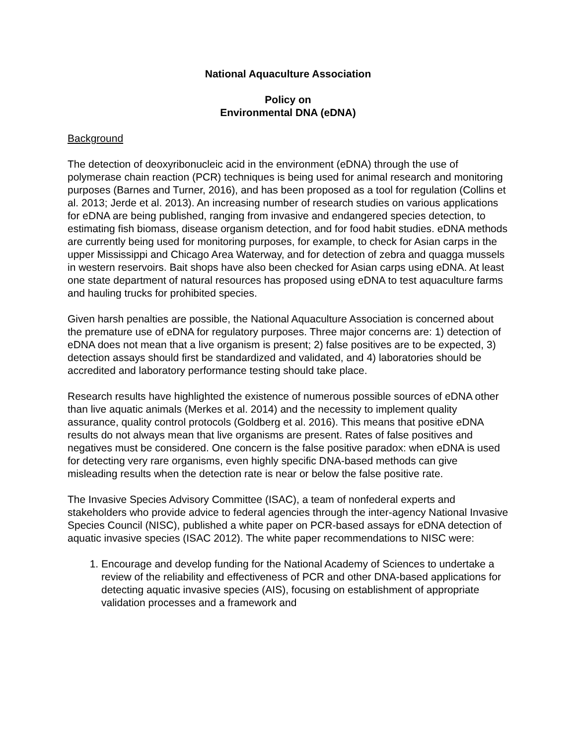National Aquaculture Association
Policy on
Environmental DNA (eDNA)
Background
The detection of deoxyribonucleic acid in the environment (eDNA) through the use of polymerase chain reaction (PCR) techniques is being used for animal research and monitoring purposes (Barnes and Turner, 2016), and has been proposed as a tool for regulation (Collins et al. 2013; Jerde et al. 2013). An increasing number of research studies on various applications for eDNA are being published, ranging from invasive and endangered species detection, to estimating fish biomass, disease organism detection, and for food habit studies. eDNA methods are currently being used for monitoring purposes, for example, to check for Asian carps in the upper Mississippi and Chicago Area Waterway, and for detection of zebra and quagga mussels in western reservoirs. Bait shops have also been checked for Asian carps using eDNA. At least one state department of natural resources has proposed using eDNA to test aquaculture farms and hauling trucks for prohibited species.
Given harsh penalties are possible, the National Aquaculture Association is concerned about the premature use of eDNA for regulatory purposes. Three major concerns are: 1) detection of eDNA does not mean that a live organism is present; 2) false positives are to be expected, 3) detection assays should first be standardized and validated, and 4) laboratories should be accredited and laboratory performance testing should take place.
Research results have highlighted the existence of numerous possible sources of eDNA other than live aquatic animals (Merkes et al. 2014) and the necessity to implement quality assurance, quality control protocols (Goldberg et al. 2016). This means that positive eDNA results do not always mean that live organisms are present. Rates of false positives and negatives must be considered. One concern is the false positive paradox: when eDNA is used for detecting very rare organisms, even highly specific DNA-based methods can give misleading results when the detection rate is near or below the false positive rate.
The Invasive Species Advisory Committee (ISAC), a team of nonfederal experts and stakeholders who provide advice to federal agencies through the inter-agency National Invasive Species Council (NISC), published a white paper on PCR-based assays for eDNA detection of aquatic invasive species (ISAC 2012). The white paper recommendations to NISC were:
1. Encourage and develop funding for the National Academy of Sciences to undertake a review of the reliability and effectiveness of PCR and other DNA-based applications for detecting aquatic invasive species (AIS), focusing on establishment of appropriate validation processes and a framework and